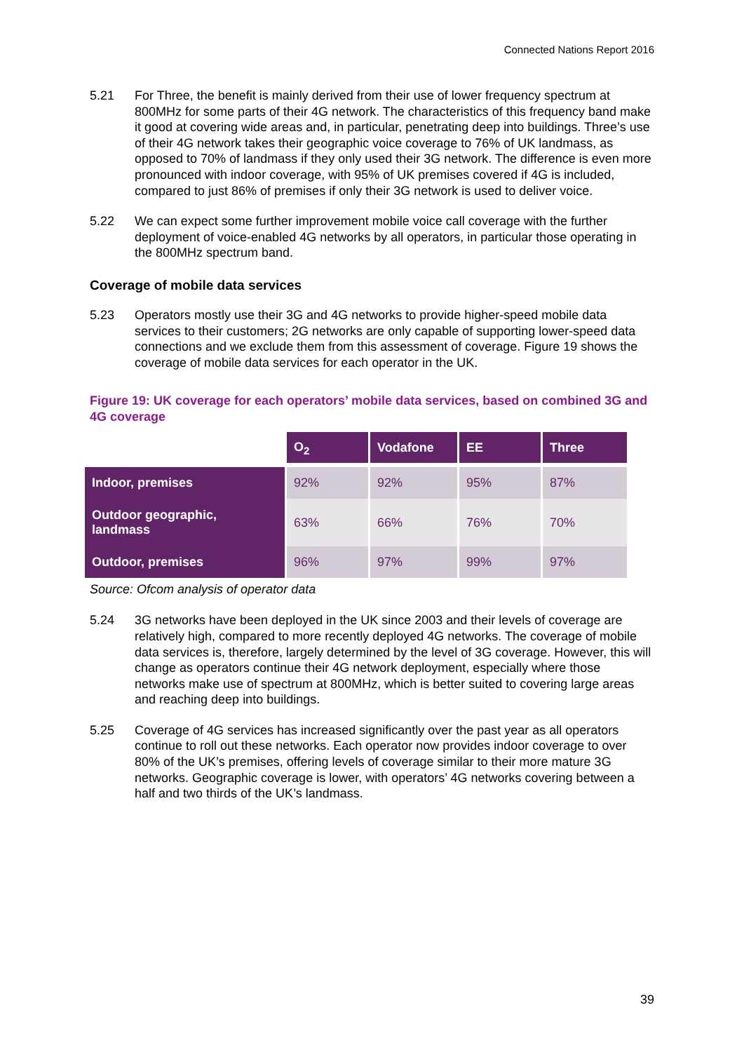Connected Nations Report 2016
5.21 For Three, the benefit is mainly derived from their use of lower frequency spectrum at 800MHz for some parts of their 4G network. The characteristics of this frequency band make it good at covering wide areas and, in particular, penetrating deep into buildings. Three’s use of their 4G network takes their geographic voice coverage to 76% of UK landmass, as opposed to 70% of landmass if they only used their 3G network. The difference is even more pronounced with indoor coverage, with 95% of UK premises covered if 4G is included, compared to just 86% of premises if only their 3G network is used to deliver voice.
5.22 We can expect some further improvement mobile voice call coverage with the further deployment of voice-enabled 4G networks by all operators, in particular those operating in the 800MHz spectrum band.
Coverage of mobile data services
5.23 Operators mostly use their 3G and 4G networks to provide higher-speed mobile data services to their customers; 2G networks are only capable of supporting lower-speed data connections and we exclude them from this assessment of coverage. Figure 19 shows the coverage of mobile data services for each operator in the UK.
Figure 19: UK coverage for each operators’ mobile data services, based on combined 3G and 4G coverage
| | O<sub>2</sub> | Vodafone | EE | Three |
| Indoor, premises | 92% | 92% | 95% | 87% |
| Outdoor geographic, landmass | 63% | 66% | 76% | 70% |
| Outdoor, premises | 96% | 97% | 99% | 97% |
Source: Ofcom analysis of operator data
5.24 3G networks have been deployed in the UK since 2003 and their levels of coverage are relatively high, compared to more recently deployed 4G networks. The coverage of mobile data services is, therefore, largely determined by the level of 3G coverage. However, this will change as operators continue their 4G network deployment, especially where those networks make use of spectrum at 800MHz, which is better suited to covering large areas and reaching deep into buildings.
5.25 Coverage of 4G services has increased significantly over the past year as all operators continue to roll out these networks. Each operator now provides indoor coverage to over 80% of the UK’s premises, offering levels of coverage similar to their more mature 3G networks. Geographic coverage is lower, with operators’ 4G networks covering between a half and two thirds of the UK’s landmass.
39